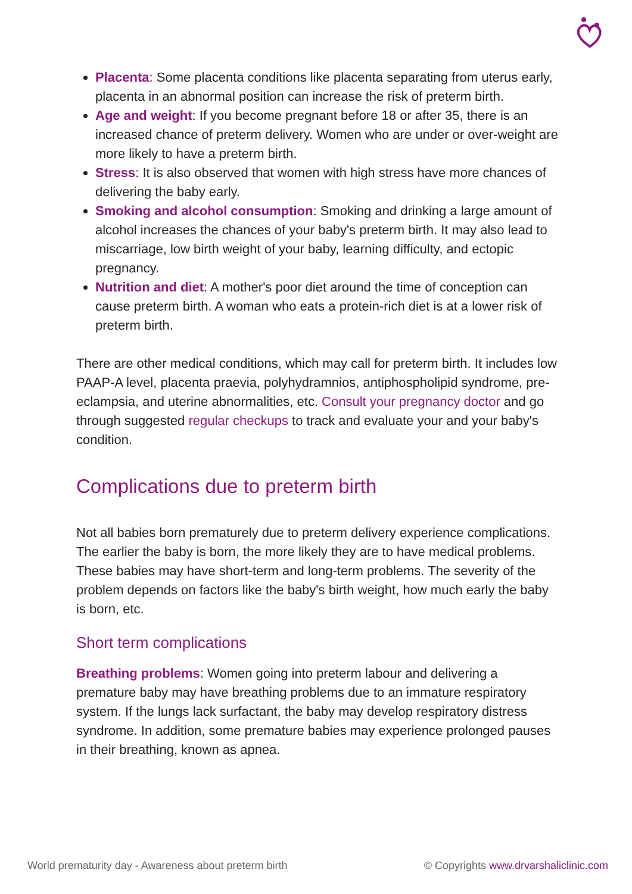Placenta: Some placenta conditions like placenta separating from uterus early, placenta in an abnormal position can increase the risk of preterm birth.
Age and weight: If you become pregnant before 18 or after 35, there is an increased chance of preterm delivery. Women who are under or over-weight are more likely to have a preterm birth.
Stress: It is also observed that women with high stress have more chances of delivering the baby early.
Smoking and alcohol consumption: Smoking and drinking a large amount of alcohol increases the chances of your baby's preterm birth. It may also lead to miscarriage, low birth weight of your baby, learning difficulty, and ectopic pregnancy.
Nutrition and diet: A mother's poor diet around the time of conception can cause preterm birth. A woman who eats a protein-rich diet is at a lower risk of preterm birth.
There are other medical conditions, which may call for preterm birth. It includes low PAAP-A level, placenta praevia, polyhydramnios, antiphospholipid syndrome, pre-eclampsia, and uterine abnormalities, etc. Consult your pregnancy doctor and go through suggested regular checkups to track and evaluate your and your baby's condition.
Complications due to preterm birth
Not all babies born prematurely due to preterm delivery experience complications. The earlier the baby is born, the more likely they are to have medical problems. These babies may have short-term and long-term problems. The severity of the problem depends on factors like the baby's birth weight, how much early the baby is born, etc.
Short term complications
Breathing problems: Women going into preterm labour and delivering a premature baby may have breathing problems due to an immature respiratory system. If the lungs lack surfactant, the baby may develop respiratory distress syndrome. In addition, some premature babies may experience prolonged pauses in their breathing, known as apnea.
World prematurity day - Awareness about preterm birth © Copyrights www.drvarshaliclinic.com